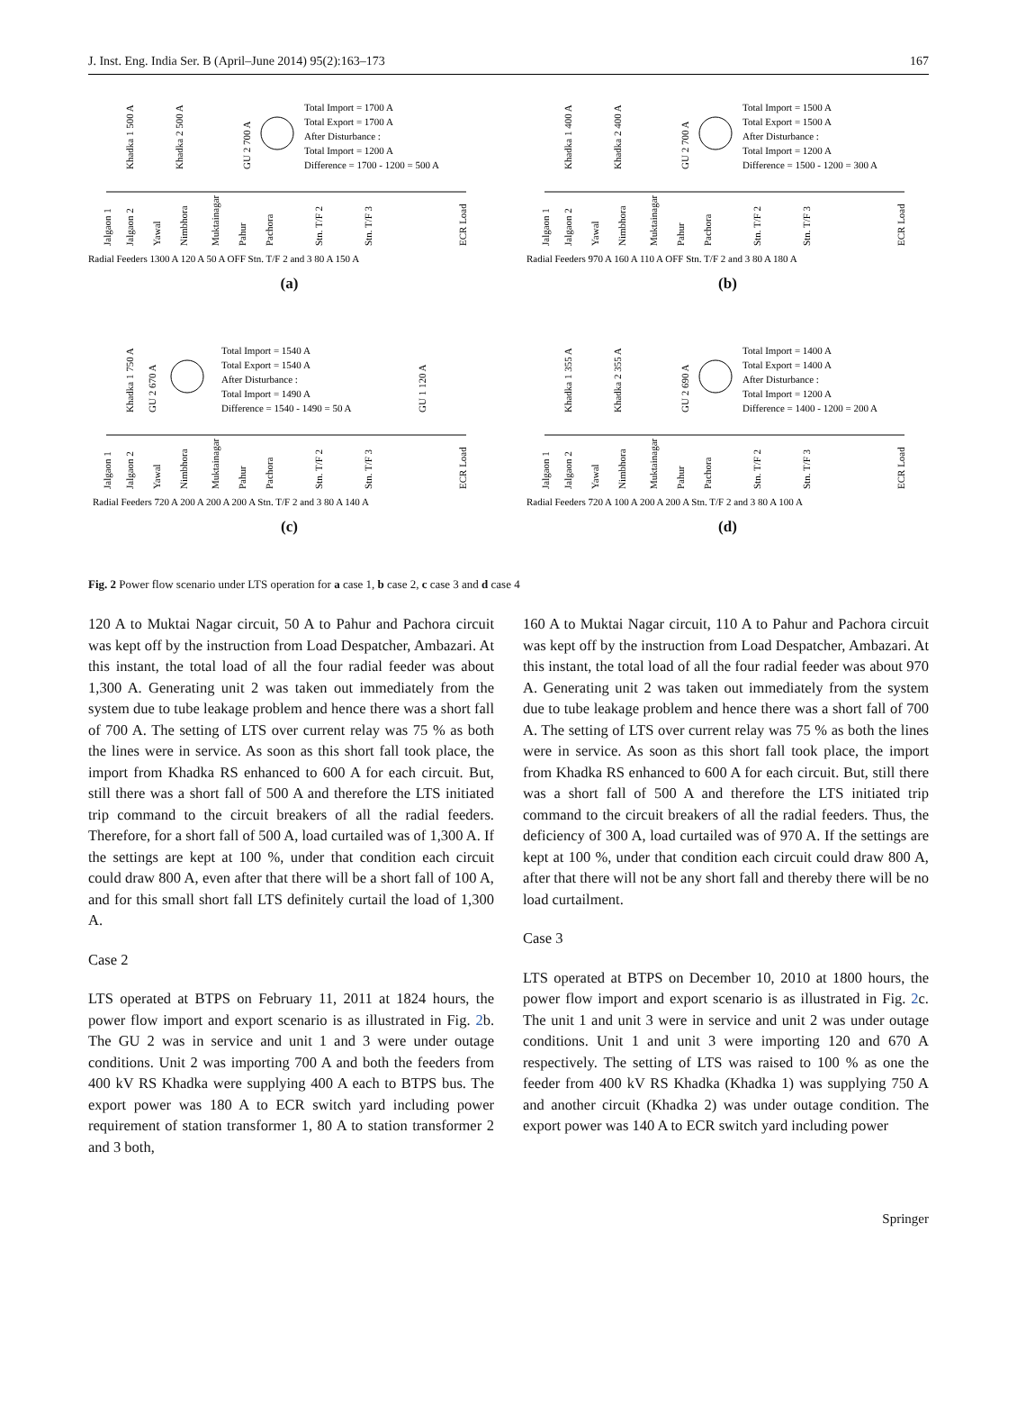J. Inst. Eng. India Ser. B (April–June 2014) 95(2):163–173 167
Total Import = 1700 A
Total Export = 1700 A
After Disturbance :
Total Import = 1200 A
Difference = 1700 - 1200 = 500 A
Radial Feeders 1300 A 120 A 50 A OFF Stn. T/F 2 and 3 80 A 150 A
Khadka 1 500 A
Khadka 2 500 A
GU 2 700 A
Jalgaon 1
Jalgaon 2
Yawal
Nimbhora
Muktainagar
Pahur
Pachora
Stn. T/F 2
Stn. T/F 3
ECR Load
(a)
Total Import = 1500 A
Total Export = 1500 A
After Disturbance :
Total Import = 1200 A
Difference = 1500 - 1200 = 300 A
Radial Feeders 970 A 160 A 110 A OFF Stn. T/F 2 and 3 80 A 180 A
Khadka 1 400 A
Khadka 2 400 A
GU 2 700 A
Jalgaon 1
Jalgaon 2
Yawal
Nimbhora
Muktainagar
Pahur
Pachora
Stn. T/F 2
Stn. T/F 3
ECR Load
(b)
Total Import = 1540 A
Total Export = 1540 A
After Disturbance :
Total Import = 1490 A
Difference = 1540 - 1490 = 50 A
Radial Feeders 720 A 200 A 200 A 200 A Stn. T/F 2 and 3 80 A 140 A
Khadka 1 750 A
GU 2 670 A
GU 1 120 A
Jalgaon 1
Jalgaon 2
Yawal
Nimbhora
Muktainagar
Pahur
Pachora
Stn. T/F 2
Stn. T/F 3
ECR Load
(c)
Total Import = 1400 A
Total Export = 1400 A
After Disturbance :
Total Import = 1200 A
Difference = 1400 - 1200 = 200 A
Radial Feeders 720 A 100 A 200 A 200 A Stn. T/F 2 and 3 80 A 100 A
Khadka 1 355 A
Khadka 2 355 A
GU 2 690 A
Jalgaon 1
Jalgaon 2
Yawal
Nimbhora
Muktainagar
Pahur
Pachora
Stn. T/F 2
Stn. T/F 3
ECR Load
(d)
Fig. 2 Power flow scenario under LTS operation for a case 1, b case 2, c case 3 and d case 4
120 A to Muktai Nagar circuit, 50 A to Pahur and Pachora circuit was kept off by the instruction from Load Despatcher, Ambazari. At this instant, the total load of all the four radial feeder was about 1,300 A. Generating unit 2 was taken out immediately from the system due to tube leakage problem and hence there was a short fall of 700 A. The setting of LTS over current relay was 75 % as both the lines were in service. As soon as this short fall took place, the import from Khadka RS enhanced to 600 A for each circuit. But, still there was a short fall of 500 A and therefore the LTS initiated trip command to the circuit breakers of all the radial feeders. Therefore, for a short fall of 500 A, load curtailed was of 1,300 A. If the settings are kept at 100 %, under that condition each circuit could draw 800 A, even after that there will be a short fall of 100 A, and for this small short fall LTS definitely curtail the load of 1,300 A.
Case 2
LTS operated at BTPS on February 11, 2011 at 1824 hours, the power flow import and export scenario is as illustrated in Fig. 2b. The GU 2 was in service and unit 1 and 3 were under outage conditions. Unit 2 was importing 700 A and both the feeders from 400 kV RS Khadka were supplying 400 A each to BTPS bus. The export power was 180 A to ECR switch yard including power requirement of station transformer 1, 80 A to station transformer 2 and 3 both,
160 A to Muktai Nagar circuit, 110 A to Pahur and Pachora circuit was kept off by the instruction from Load Despatcher, Ambazari. At this instant, the total load of all the four radial feeder was about 970 A. Generating unit 2 was taken out immediately from the system due to tube leakage problem and hence there was a short fall of 700 A. The setting of LTS over current relay was 75 % as both the lines were in service. As soon as this short fall took place, the import from Khadka RS enhanced to 600 A for each circuit. But, still there was a short fall of 500 A and therefore the LTS initiated trip command to the circuit breakers of all the radial feeders. Thus, the deficiency of 300 A, load curtailed was of 970 A. If the settings are kept at 100 %, under that condition each circuit could draw 800 A, after that there will not be any short fall and thereby there will be no load curtailment.
Case 3
LTS operated at BTPS on December 10, 2010 at 1800 hours, the power flow import and export scenario is as illustrated in Fig. 2c. The unit 1 and unit 3 were in service and unit 2 was under outage conditions. Unit 1 and unit 3 were importing 120 and 670 A respectively. The setting of LTS was raised to 100 % as one the feeder from 400 kV RS Khadka (Khadka 1) was supplying 750 A and another circuit (Khadka 2) was under outage condition. The export power was 140 A to ECR switch yard including power
Springer